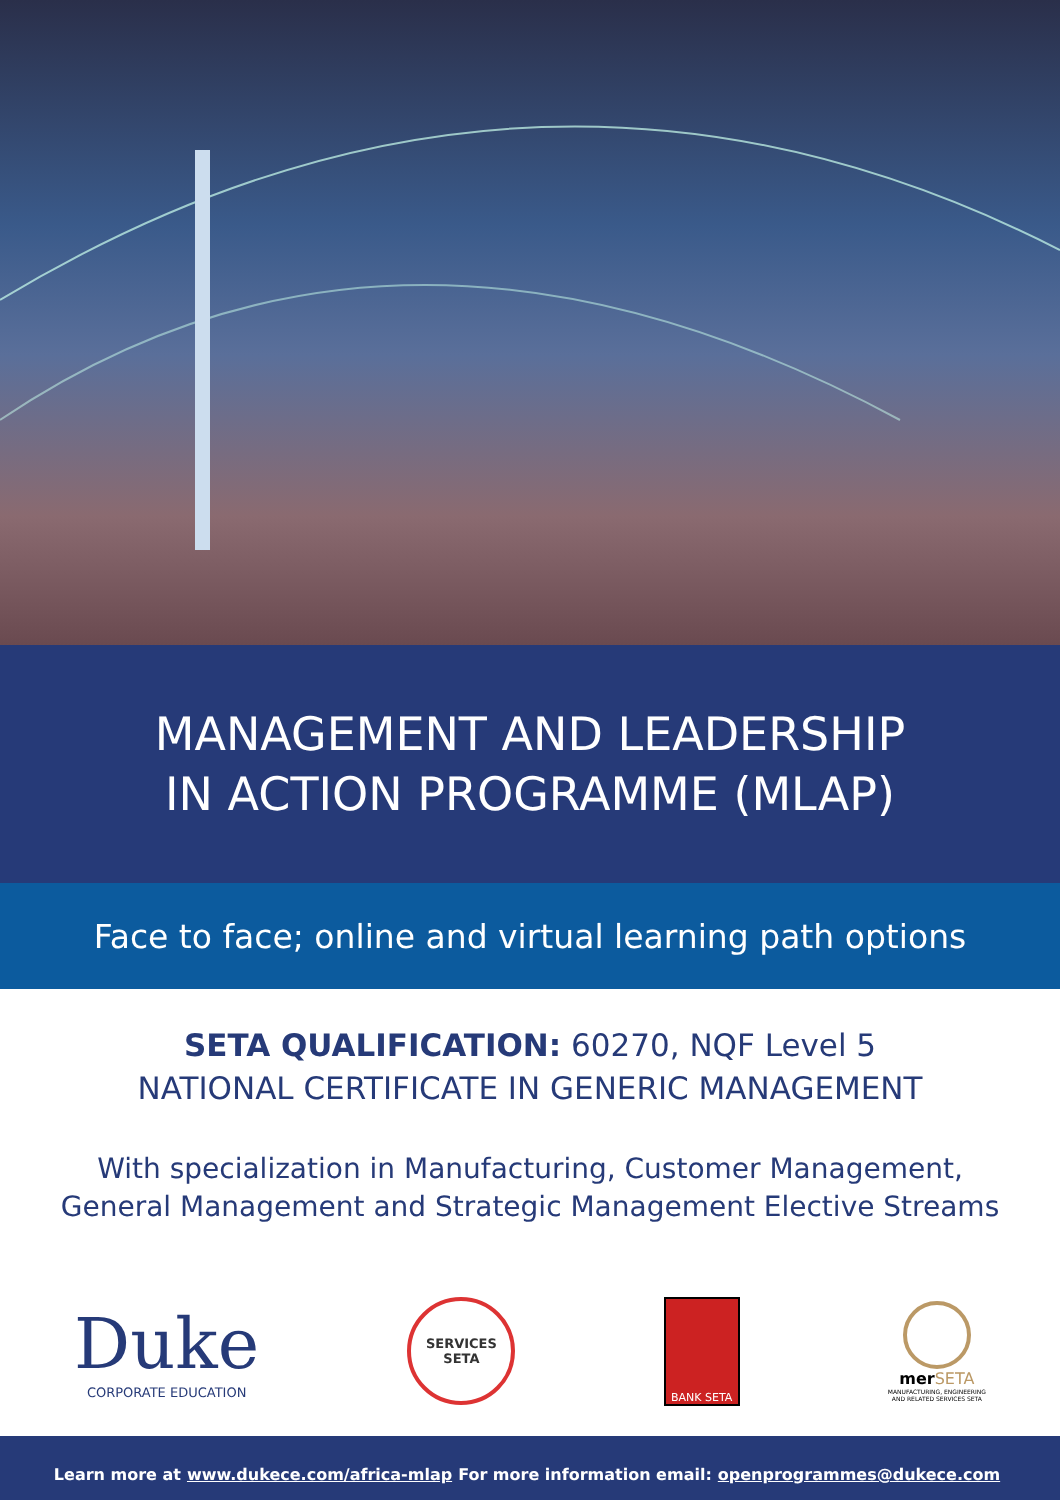MANAGEMENT AND LEADERSHIP
IN ACTION PROGRAMME (MLAP)
Face to face; online and virtual learning path options
SETA QUALIFICATION: 60270, NQF Level 5
NATIONAL CERTIFICATE IN GENERIC MANAGEMENT
With specialization in Manufacturing, Customer Management,
General Management and Strategic Management Elective Streams
Duke
CORPORATE EDUCATION
SERVICES
SETA
BANK SETA
mer SETA
MANUFACTURING, ENGINEERING
AND RELATED SERVICES SETA
Learn more at www.dukece.com/africa-mlap For more information email: openprogrammes@dukece.com